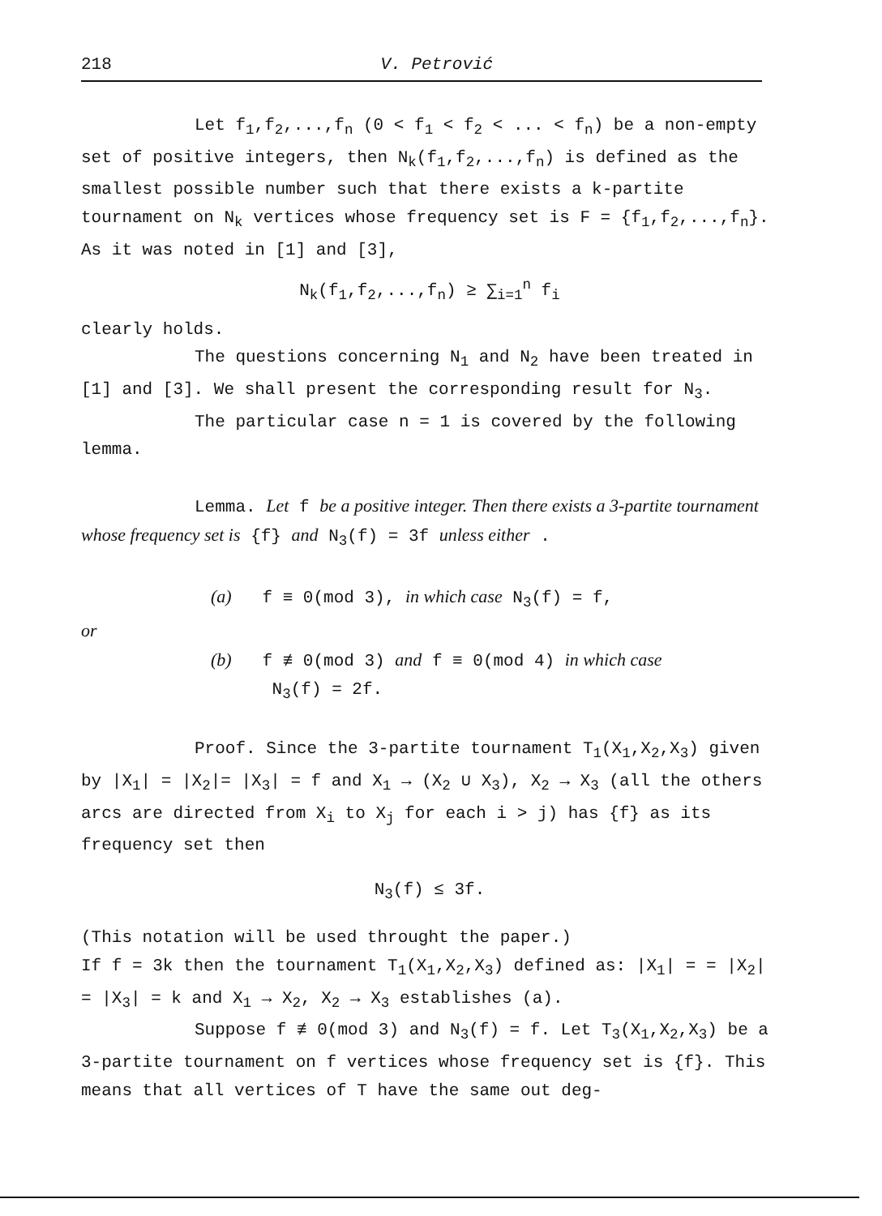218 V. Petrović
Let f<sub>1</sub>,f<sub>2</sub>,...,f<sub>n</sub> (0 < f<sub>1</sub> < f<sub>2</sub> < ... < f<sub>n</sub>) be a non-empty set of positive integers, then N<sub>k</sub>(f<sub>1</sub>,f<sub>2</sub>,...,f<sub>n</sub>) is defined as the smallest possible number such that there exists a k-partite tournament on N<sub>k</sub> vertices whose frequency set is F = {f<sub>1</sub>,f<sub>2</sub>,...,f<sub>n</sub>}. As it was noted in [1] and [3],
N<sub>k</sub>(f<sub>1</sub>,f<sub>2</sub>,...,f<sub>n</sub>) ≥ ∑<sub>i=1</sub><sup>n</sup> f<sub>i</sub>
clearly holds.
The questions concerning N<sub>1</sub> and N<sub>2</sub> have been treated in [1] and [3]. We shall present the corresponding result for N<sub>3</sub>.
The particular case n = 1 is covered by the following lemma.
Lemma. Let f be a positive integer. Then there exists a 3-partite tournament whose frequency set is {f} and N<sub>3</sub>(f) = 3f unless either .
(a) f ≡ 0(mod 3), in which case N<sub>3</sub>(f) = f,
or
(b) f ≢ 0(mod 3) and f ≡ 0(mod 4) in which case
N<sub>3</sub>(f) = 2f.
Proof. Since the 3-partite tournament T<sub>1</sub>(X<sub>1</sub>,X<sub>2</sub>,X<sub>3</sub>) given by |X<sub>1</sub>| = |X<sub>2</sub>|= |X<sub>3</sub>| = f and X<sub>1</sub> → (X<sub>2</sub> ∪ X<sub>3</sub>), X<sub>2</sub> → X<sub>3</sub> (all the others arcs are directed from X<sub>i</sub> to X<sub>j</sub> for each i > j) has {f} as its frequency set then
N<sub>3</sub>(f) ≤ 3f.
(This notation will be used throught the paper.)
If f = 3k then the tournament T<sub>1</sub>(X<sub>1</sub>,X<sub>2</sub>,X<sub>3</sub>) defined as: |X<sub>1</sub>| = = |X<sub>2</sub>| = |X<sub>3</sub>| = k and X<sub>1</sub> → X<sub>2</sub>, X<sub>2</sub> → X<sub>3</sub> establishes (a).
Suppose f ≢ 0(mod 3) and N<sub>3</sub>(f) = f. Let T<sub>3</sub>(X<sub>1</sub>,X<sub>2</sub>,X<sub>3</sub>) be a 3-partite tournament on f vertices whose frequency set is {f}. This means that all vertices of T have the same out deg-